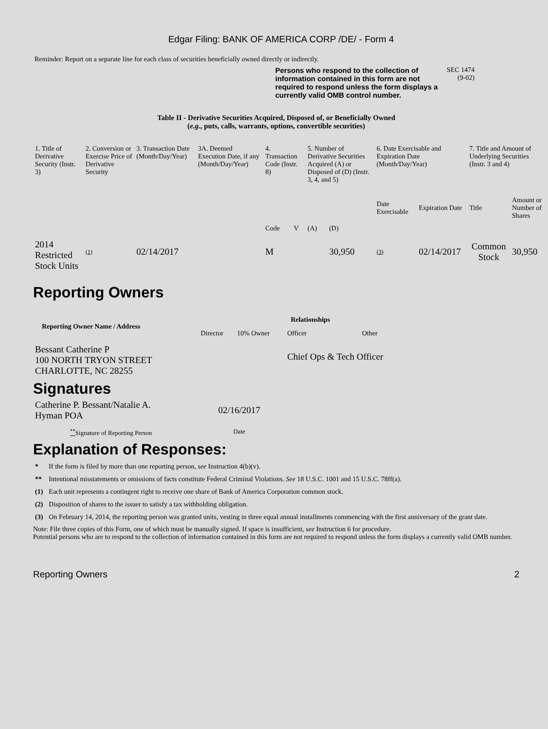Edgar Filing: BANK OF AMERICA CORP /DE/ - Form 4
Reminder: Report on a separate line for each class of securities beneficially owned directly or indirectly.
Persons who respond to the collection of information contained in this form are not required to respond unless the form displays a currently valid OMB control number.
SEC 1474
(9-02)
Table II - Derivative Securities Acquired, Disposed of, or Beneficially Owned
(e.g., puts, calls, warrants, options, convertible securities)
| 1. Title of Derivative Security (Instr. 3) | 2. Conversion or Exercise Price of Derivative Security | 3. Transaction Date (Month/Day/Year) | 3A. Deemed Execution Date, if any (Month/Day/Year) | 4. Transaction Code (Instr. 8) | | 5. Number of Derivative Securities Acquired (A) or Disposed of (D) (Instr. 3, 4, and 5) | | 6. Date Exercisable and Expiration Date (Month/Day/Year) | | 7. Title and Amount of Underlying Securities (Instr. 3 and 4) | |
| | | | | Code | V | (A) | (D) | Date Exercisable | Expiration Date | Title | Amount or Number of Shares |
| 2014 Restricted Stock Units | (1) | 02/14/2017 | | M | | | 30,950 | (3) | 02/14/2017 | Common Stock | 30,950 |
Reporting Owners
| Reporting Owner Name / Address | Relationships | | | |
| --- | --- | --- | --- | --- |
| | Director | 10% Owner | Officer | Other |
| Bessant Catherine P 100 NORTH TRYON STREET CHARLOTTE, NC 28255 | | | Chief Ops & Tech Officer | |
Signatures
| Catherine P. Bessant/Natalie A. Hyman POA | 02/16/2017 |
| <sup>**</sup> Signature of Reporting Person | Date |
Explanation of Responses:
| * | If the form is filed by more than one reporting person, see Instruction 4(b)(v). |
| ** | Intentional misstatements or omissions of facts constitute Federal Criminal Violations. See 18 U.S.C. 1001 and 15 U.S.C. 78ff(a). |
| (1) | Each unit represents a contingent right to receive one share of Bank of America Corporation common stock. |
| (2) | Disposition of shares to the issuer to satisfy a tax withholding obligation. |
| (3) | On February 14, 2014, the reporting person was granted units, vesting in three equal annual installments commencing with the first anniversary of the grant date. |
Note: File three copies of this Form, one of which must be manually signed. If space is insufficient, see Instruction 6 for procedure.
Potential persons who are to respond to the collection of information contained in this form are not required to respond unless the form displays a currently valid OMB number.
Reporting Owners 2